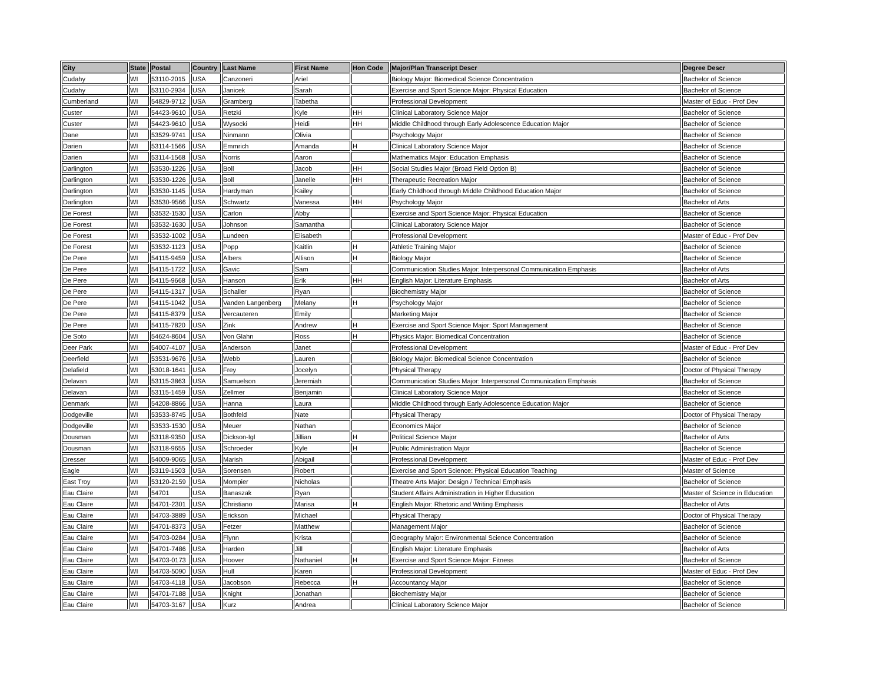| City | State | Postal | Country | Last Name | First Name | Hon Code | Major/Plan Transcript Descr | Degree Descr |
| --- | --- | --- | --- | --- | --- | --- | --- | --- |
| Cudahy | WI | 53110-2015 | USA | Canzoneri | Ariel | | Biology Major: Biomedical Science Concentration | Bachelor of Science |
| Cudahy | WI | 53110-2934 | USA | Janicek | Sarah | | Exercise and Sport Science Major: Physical Education | Bachelor of Science |
| Cumberland | WI | 54829-9712 | USA | Gramberg | Tabetha | | Professional Development | Master of Educ - Prof Dev |
| Custer | WI | 54423-9610 | USA | Retzki | Kyle | HH | Clinical Laboratory Science Major | Bachelor of Science |
| Custer | WI | 54423-9610 | USA | Wysocki | Heidi | HH | Middle Childhood through Early Adolescence Education Major | Bachelor of Science |
| Dane | WI | 53529-9741 | USA | Ninmann | Olivia | | Psychology Major | Bachelor of Science |
| Darien | WI | 53114-1566 | USA | Emmrich | Amanda | H | Clinical Laboratory Science Major | Bachelor of Science |
| Darien | WI | 53114-1568 | USA | Norris | Aaron | | Mathematics Major: Education Emphasis | Bachelor of Science |
| Darlington | WI | 53530-1226 | USA | Boll | Jacob | HH | Social Studies Major (Broad Field Option B) | Bachelor of Science |
| Darlington | WI | 53530-1226 | USA | Boll | Janelle | HH | Therapeutic Recreation Major | Bachelor of Science |
| Darlington | WI | 53530-1145 | USA | Hardyman | Kailey | | Early Childhood through Middle Childhood Education Major | Bachelor of Science |
| Darlington | WI | 53530-9566 | USA | Schwartz | Vanessa | HH | Psychology Major | Bachelor of Arts |
| De Forest | WI | 53532-1530 | USA | Carlon | Abby | | Exercise and Sport Science Major: Physical Education | Bachelor of Science |
| De Forest | WI | 53532-1630 | USA | Johnson | Samantha | | Clinical Laboratory Science Major | Bachelor of Science |
| De Forest | WI | 53532-1002 | USA | Lundeen | Elisabeth | | Professional Development | Master of Educ - Prof Dev |
| De Forest | WI | 53532-1123 | USA | Popp | Kaitlin | H | Athletic Training Major | Bachelor of Science |
| De Pere | WI | 54115-9459 | USA | Albers | Allison | H | Biology Major | Bachelor of Science |
| De Pere | WI | 54115-1722 | USA | Gavic | Sam | | Communication Studies Major: Interpersonal Communication Emphasis | Bachelor of Arts |
| De Pere | WI | 54115-9668 | USA | Hanson | Erik | HH | English Major: Literature Emphasis | Bachelor of Arts |
| De Pere | WI | 54115-1317 | USA | Schaller | Ryan | | Biochemistry Major | Bachelor of Science |
| De Pere | WI | 54115-1042 | USA | Vanden Langenberg | Melany | H | Psychology Major | Bachelor of Science |
| De Pere | WI | 54115-8379 | USA | Vercauteren | Emily | | Marketing Major | Bachelor of Science |
| De Pere | WI | 54115-7820 | USA | Zink | Andrew | H | Exercise and Sport Science Major: Sport Management | Bachelor of Science |
| De Soto | WI | 54624-8604 | USA | Von Glahn | Ross | H | Physics Major: Biomedical Concentration | Bachelor of Science |
| Deer Park | WI | 54007-4107 | USA | Anderson | Janet | | Professional Development | Master of Educ - Prof Dev |
| Deerfield | WI | 53531-9676 | USA | Webb | Lauren | | Biology Major: Biomedical Science Concentration | Bachelor of Science |
| Delafield | WI | 53018-1641 | USA | Frey | Jocelyn | | Physical Therapy | Doctor of Physical Therapy |
| Delavan | WI | 53115-3863 | USA | Samuelson | Jeremiah | | Communication Studies Major: Interpersonal Communication Emphasis | Bachelor of Science |
| Delavan | WI | 53115-1459 | USA | Zellmer | Benjamin | | Clinical Laboratory Science Major | Bachelor of Science |
| Denmark | WI | 54208-8866 | USA | Hanna | Laura | | Middle Childhood through Early Adolescence Education Major | Bachelor of Science |
| Dodgeville | WI | 53533-8745 | USA | Bothfeld | Nate | | Physical Therapy | Doctor of Physical Therapy |
| Dodgeville | WI | 53533-1530 | USA | Meuer | Nathan | | Economics Major | Bachelor of Science |
| Dousman | WI | 53118-9350 | USA | Dickson-Igl | Jillian | H | Political Science Major | Bachelor of Arts |
| Dousman | WI | 53118-9655 | USA | Schroeder | Kyle | H | Public Administration Major | Bachelor of Science |
| Dresser | WI | 54009-9065 | USA | Marish | Abigail | | Professional Development | Master of Educ - Prof Dev |
| Eagle | WI | 53119-1503 | USA | Sorensen | Robert | | Exercise and Sport Science: Physical Education Teaching | Master of Science |
| East Troy | WI | 53120-2159 | USA | Mompier | Nicholas | | Theatre Arts Major: Design / Technical Emphasis | Bachelor of Science |
| Eau Claire | WI | 54701 | USA | Banaszak | Ryan | | Student Affairs Administration in Higher Education | Master of Science in Education |
| Eau Claire | WI | 54701-2301 | USA | Christiano | Marisa | H | English Major: Rhetoric and Writing Emphasis | Bachelor of Arts |
| Eau Claire | WI | 54703-3889 | USA | Erickson | Michael | | Physical Therapy | Doctor of Physical Therapy |
| Eau Claire | WI | 54701-8373 | USA | Fetzer | Matthew | | Management Major | Bachelor of Science |
| Eau Claire | WI | 54703-0284 | USA | Flynn | Krista | | Geography Major: Environmental Science Concentration | Bachelor of Science |
| Eau Claire | WI | 54701-7486 | USA | Harden | Jill | | English Major: Literature Emphasis | Bachelor of Arts |
| Eau Claire | WI | 54703-0173 | USA | Hoover | Nathaniel | H | Exercise and Sport Science Major: Fitness | Bachelor of Science |
| Eau Claire | WI | 54703-5090 | USA | Hull | Karen | | Professional Development | Master of Educ - Prof Dev |
| Eau Claire | WI | 54703-4118 | USA | Jacobson | Rebecca | H | Accountancy Major | Bachelor of Science |
| Eau Claire | WI | 54701-7188 | USA | Knight | Jonathan | | Biochemistry Major | Bachelor of Science |
| Eau Claire | WI | 54703-3167 | USA | Kurz | Andrea | | Clinical Laboratory Science Major | Bachelor of Science |